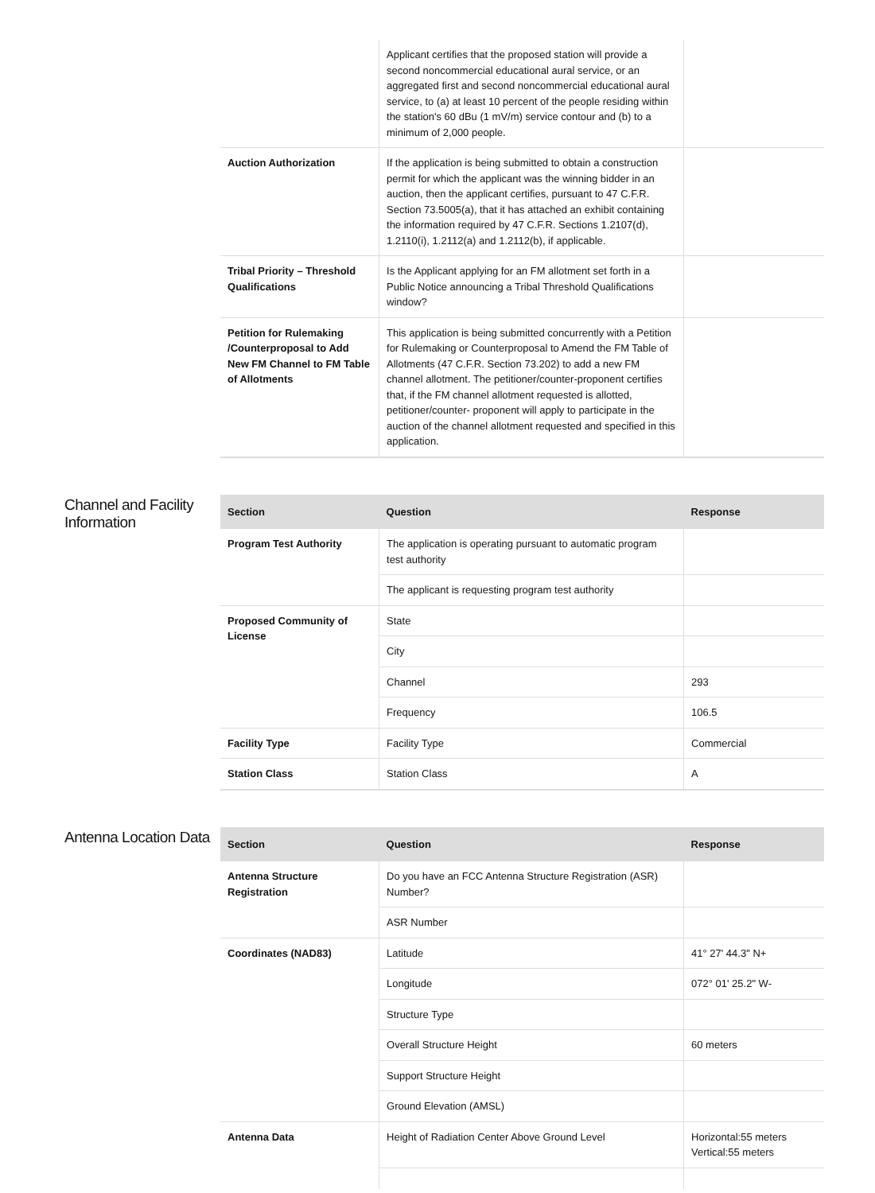| | Applicant certifies that the proposed station will provide a second noncommercial educational aural service, or an aggregated first and second noncommercial educational aural service, to (a) at least 10 percent of the people residing within the station's 60 dBu (1 mV/m) service contour and (b) to a minimum of 2,000 people. | |
| Auction Authorization | If the application is being submitted to obtain a construction permit for which the applicant was the winning bidder in an auction, then the applicant certifies, pursuant to 47 C.F.R. Section 73.5005(a), that it has attached an exhibit containing the information required by 47 C.F.R. Sections 1.2107(d), 1.2110(i), 1.2112(a) and 1.2112(b), if applicable. | |
| Tribal Priority – Threshold Qualifications | Is the Applicant applying for an FM allotment set forth in a Public Notice announcing a Tribal Threshold Qualifications window? | |
| Petition for Rulemaking /Counterproposal to Add New FM Channel to FM Table of Allotments | This application is being submitted concurrently with a Petition for Rulemaking or Counterproposal to Amend the FM Table of Allotments (47 C.F.R. Section 73.202) to add a new FM channel allotment. The petitioner/counter-proponent certifies that, if the FM channel allotment requested is allotted, petitioner/counter- proponent will apply to participate in the auction of the channel allotment requested and specified in this application. | |
Channel and Facility Information
| Section | Question | Response |
| --- | --- | --- |
| Program Test Authority | The application is operating pursuant to automatic program test authority | |
| | The applicant is requesting program test authority | |
| Proposed Community of License | State | |
| | City | |
| | Channel | 293 |
| | Frequency | 106.5 |
| Facility Type | Facility Type | Commercial |
| Station Class | Station Class | A |
Antenna Location Data
| Section | Question | Response |
| --- | --- | --- |
| Antenna Structure Registration | Do you have an FCC Antenna Structure Registration (ASR) Number? | |
| | ASR Number | |
| Coordinates (NAD83) | Latitude | 41° 27' 44.3" N+ |
| | Longitude | 072° 01' 25.2" W- |
| | Structure Type | |
| | Overall Structure Height | 60 meters |
| | Support Structure Height | |
| | Ground Elevation (AMSL) | |
| Antenna Data | Height of Radiation Center Above Ground Level | Horizontal:55 meters Vertical:55 meters |